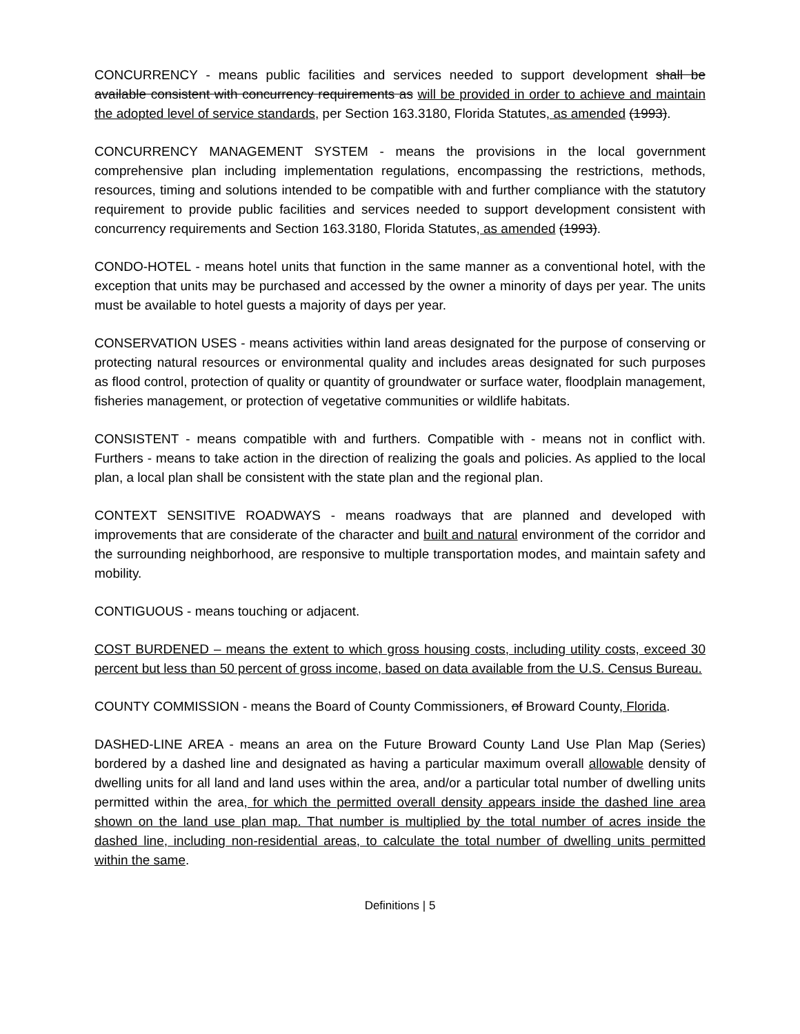CONCURRENCY - means public facilities and services needed to support development shall be available consistent with concurrency requirements as will be provided in order to achieve and maintain the adopted level of service standards, per Section 163.3180, Florida Statutes, as amended (1993).
CONCURRENCY MANAGEMENT SYSTEM - means the provisions in the local government comprehensive plan including implementation regulations, encompassing the restrictions, methods, resources, timing and solutions intended to be compatible with and further compliance with the statutory requirement to provide public facilities and services needed to support development consistent with concurrency requirements and Section 163.3180, Florida Statutes, as amended (1993).
CONDO-HOTEL - means hotel units that function in the same manner as a conventional hotel, with the exception that units may be purchased and accessed by the owner a minority of days per year. The units must be available to hotel guests a majority of days per year.
CONSERVATION USES - means activities within land areas designated for the purpose of conserving or protecting natural resources or environmental quality and includes areas designated for such purposes as flood control, protection of quality or quantity of groundwater or surface water, floodplain management, fisheries management, or protection of vegetative communities or wildlife habitats.
CONSISTENT - means compatible with and furthers. Compatible with - means not in conflict with. Furthers - means to take action in the direction of realizing the goals and policies. As applied to the local plan, a local plan shall be consistent with the state plan and the regional plan.
CONTEXT SENSITIVE ROADWAYS - means roadways that are planned and developed with improvements that are considerate of the character and built and natural environment of the corridor and the surrounding neighborhood, are responsive to multiple transportation modes, and maintain safety and mobility.
CONTIGUOUS - means touching or adjacent.
COST BURDENED – means the extent to which gross housing costs, including utility costs, exceed 30 percent but less than 50 percent of gross income, based on data available from the U.S. Census Bureau.
COUNTY COMMISSION - means the Board of County Commissioners, of Broward County, Florida.
DASHED-LINE AREA - means an area on the Future Broward County Land Use Plan Map (Series) bordered by a dashed line and designated as having a particular maximum overall allowable density of dwelling units for all land and land uses within the area, and/or a particular total number of dwelling units permitted within the area, for which the permitted overall density appears inside the dashed line area shown on the land use plan map. That number is multiplied by the total number of acres inside the dashed line, including non-residential areas, to calculate the total number of dwelling units permitted within the same.
Definitions | 5